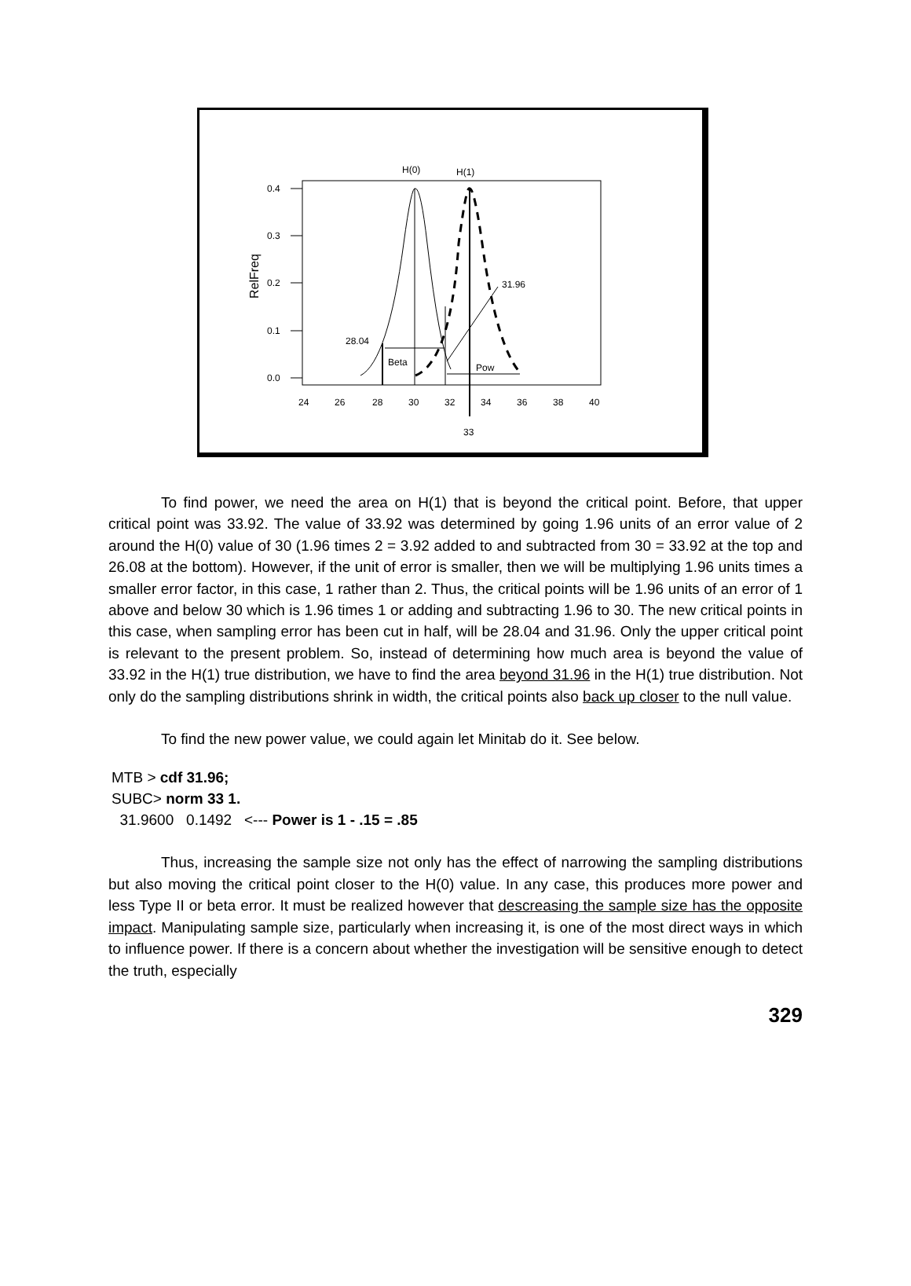H(0)
H(1)
0.4
0.3
0.2
0.1
0.0
RelFreq
28.04
31.96
Beta
Pow
24
26
28
30
32
34
36
38
40
33
To find power, we need the area on H(1) that is beyond the critical point. Before, that upper critical point was 33.92. The value of 33.92 was determined by going 1.96 units of an error value of 2 around the H(0) value of 30 (1.96 times 2 = 3.92 added to and subtracted from 30 = 33.92 at the top and 26.08 at the bottom). However, if the unit of error is smaller, then we will be multiplying 1.96 units times a smaller error factor, in this case, 1 rather than 2. Thus, the critical points will be 1.96 units of an error of 1 above and below 30 which is 1.96 times 1 or adding and subtracting 1.96 to 30. The new critical points in this case, when sampling error has been cut in half, will be 28.04 and 31.96. Only the upper critical point is relevant to the present problem. So, instead of determining how much area is beyond the value of 33.92 in the H(1) true distribution, we have to find the area beyond 31.96 in the H(1) true distribution. Not only do the sampling distributions shrink in width, the critical points also back up closer to the null value.
To find the new power value, we could again let Minitab do it. See below.
MTB > cdf 31.96;
SUBC> norm 33 1.
31.9600 0.1492 <--- Power is 1 - .15 = .85
Thus, increasing the sample size not only has the effect of narrowing the sampling distributions but also moving the critical point closer to the H(0) value. In any case, this produces more power and less Type II or beta error. It must be realized however that descreasing the sample size has the opposite impact. Manipulating sample size, particularly when increasing it, is one of the most direct ways in which to influence power. If there is a concern about whether the investigation will be sensitive enough to detect the truth, especially
329